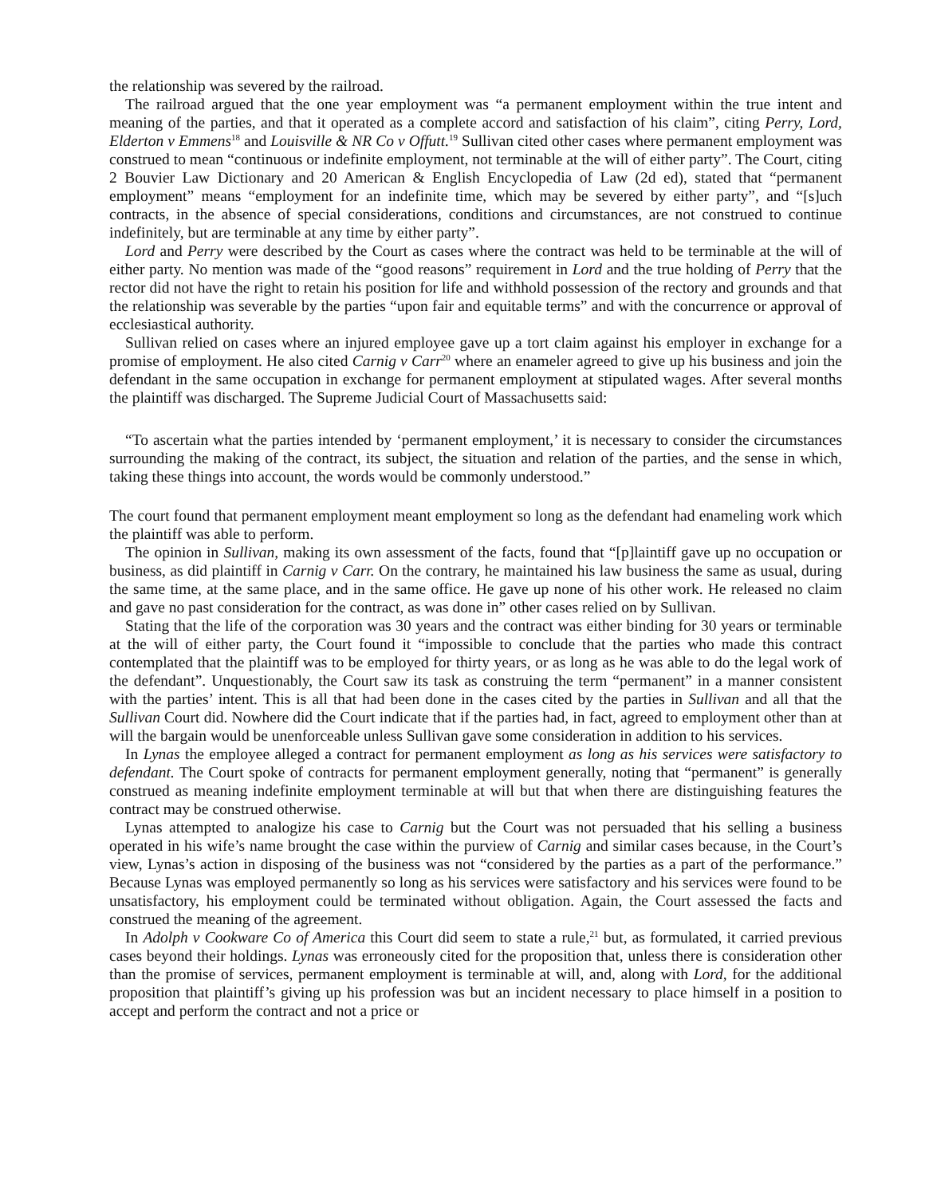the relationship was severed by the railroad.
The railroad argued that the one year employment was “a permanent employment within the true intent and meaning of the parties, and that it operated as a complete accord and satisfaction of his claim”, citing Perry, Lord, Elderton v Emmens<sup>18</sup> and Louisville & NR Co v Offutt.<sup>19</sup> Sullivan cited other cases where permanent employment was construed to mean “continuous or indefinite employment, not terminable at the will of either party”. The Court, citing 2 Bouvier Law Dictionary and 20 American & English Encyclopedia of Law (2d ed), stated that “permanent employment” means “employment for an indefinite time, which may be severed by either party”, and “[s]uch contracts, in the absence of special considerations, conditions and circumstances, are not construed to continue indefinitely, but are terminable at any time by either party”.
Lord and Perry were described by the Court as cases where the contract was held to be terminable at the will of either party. No mention was made of the “good reasons” requirement in Lord and the true holding of Perry that the rector did not have the right to retain his position for life and withhold possession of the rectory and grounds and that the relationship was severable by the parties “upon fair and equitable terms” and with the concurrence or approval of ecclesiastical authority.
Sullivan relied on cases where an injured employee gave up a tort claim against his employer in exchange for a promise of employment. He also cited Carnig v Carr<sup>20</sup> where an enameler agreed to give up his business and join the defendant in the same occupation in exchange for permanent employment at stipulated wages. After several months the plaintiff was discharged. The Supreme Judicial Court of Massachusetts said:
“To ascertain what the parties intended by ‘permanent employment,’ it is necessary to consider the circumstances surrounding the making of the contract, its subject, the situation and relation of the parties, and the sense in which, taking these things into account, the words would be commonly understood.”
The court found that permanent employment meant employment so long as the defendant had enameling work which the plaintiff was able to perform.
The opinion in Sullivan, making its own assessment of the facts, found that “[p]laintiff gave up no occupation or business, as did plaintiff in Carnig v Carr. On the contrary, he maintained his law business the same as usual, during the same time, at the same place, and in the same office. He gave up none of his other work. He released no claim and gave no past consideration for the contract, as was done in” other cases relied on by Sullivan.
Stating that the life of the corporation was 30 years and the contract was either binding for 30 years or terminable at the will of either party, the Court found it “impossible to conclude that the parties who made this contract contemplated that the plaintiff was to be employed for thirty years, or as long as he was able to do the legal work of the defendant”. Unquestionably, the Court saw its task as construing the term “permanent” in a manner consistent with the parties’ intent. This is all that had been done in the cases cited by the parties in Sullivan and all that the Sullivan Court did. Nowhere did the Court indicate that if the parties had, in fact, agreed to employment other than at will the bargain would be unenforceable unless Sullivan gave some consideration in addition to his services.
In Lynas the employee alleged a contract for permanent employment as long as his services were satisfactory to defendant. The Court spoke of contracts for permanent employment generally, noting that “permanent” is generally construed as meaning indefinite employment terminable at will but that when there are distinguishing features the contract may be construed otherwise.
Lynas attempted to analogize his case to Carnig but the Court was not persuaded that his selling a business operated in his wife’s name brought the case within the purview of Carnig and similar cases because, in the Court’s view, Lynas’s action in disposing of the business was not “considered by the parties as a part of the performance.” Because Lynas was employed permanently so long as his services were satisfactory and his services were found to be unsatisfactory, his employment could be terminated without obligation. Again, the Court assessed the facts and construed the meaning of the agreement.
In Adolph v Cookware Co of America this Court did seem to state a rule,<sup>21</sup> but, as formulated, it carried previous cases beyond their holdings. Lynas was erroneously cited for the proposition that, unless there is consideration other than the promise of services, permanent employment is terminable at will, and, along with Lord, for the additional proposition that plaintiff’s giving up his profession was but an incident necessary to place himself in a position to accept and perform the contract and not a price or